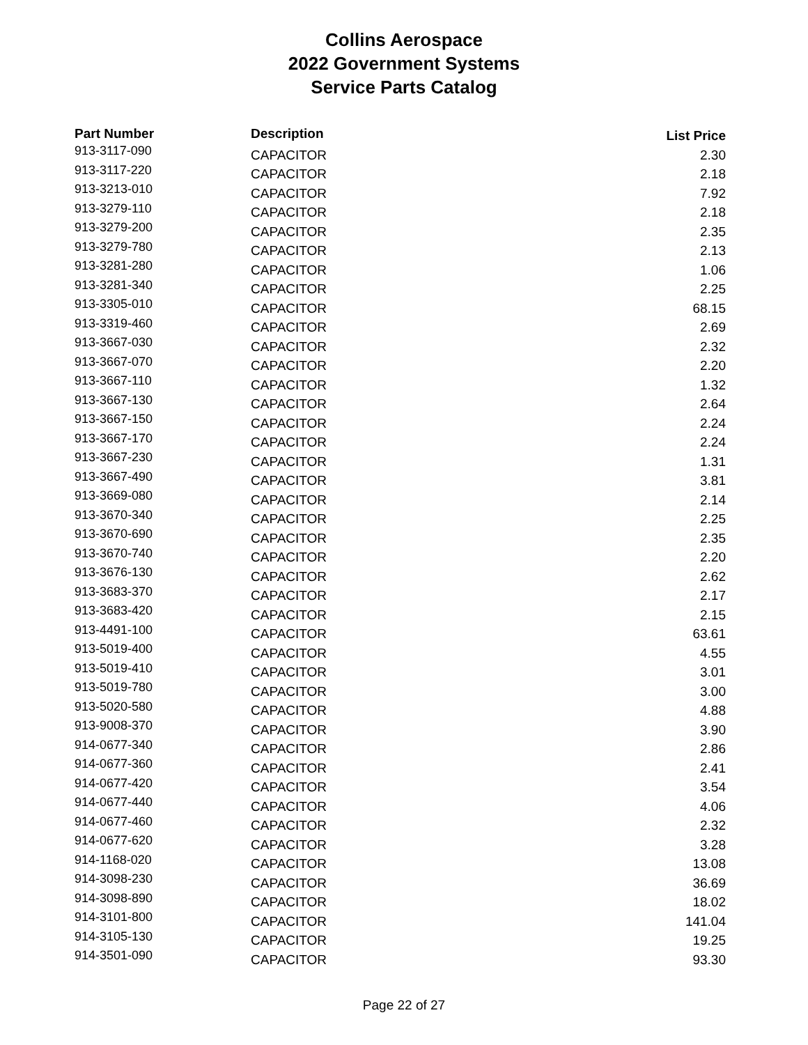Collins Aerospace
2022 Government Systems
Service Parts Catalog
| Part Number | Description | List Price |
| --- | --- | --- |
| 913-3117-090 | CAPACITOR | 2.30 |
| 913-3117-220 | CAPACITOR | 2.18 |
| 913-3213-010 | CAPACITOR | 7.92 |
| 913-3279-110 | CAPACITOR | 2.18 |
| 913-3279-200 | CAPACITOR | 2.35 |
| 913-3279-780 | CAPACITOR | 2.13 |
| 913-3281-280 | CAPACITOR | 1.06 |
| 913-3281-340 | CAPACITOR | 2.25 |
| 913-3305-010 | CAPACITOR | 68.15 |
| 913-3319-460 | CAPACITOR | 2.69 |
| 913-3667-030 | CAPACITOR | 2.32 |
| 913-3667-070 | CAPACITOR | 2.20 |
| 913-3667-110 | CAPACITOR | 1.32 |
| 913-3667-130 | CAPACITOR | 2.64 |
| 913-3667-150 | CAPACITOR | 2.24 |
| 913-3667-170 | CAPACITOR | 2.24 |
| 913-3667-230 | CAPACITOR | 1.31 |
| 913-3667-490 | CAPACITOR | 3.81 |
| 913-3669-080 | CAPACITOR | 2.14 |
| 913-3670-340 | CAPACITOR | 2.25 |
| 913-3670-690 | CAPACITOR | 2.35 |
| 913-3670-740 | CAPACITOR | 2.20 |
| 913-3676-130 | CAPACITOR | 2.62 |
| 913-3683-370 | CAPACITOR | 2.17 |
| 913-3683-420 | CAPACITOR | 2.15 |
| 913-4491-100 | CAPACITOR | 63.61 |
| 913-5019-400 | CAPACITOR | 4.55 |
| 913-5019-410 | CAPACITOR | 3.01 |
| 913-5019-780 | CAPACITOR | 3.00 |
| 913-5020-580 | CAPACITOR | 4.88 |
| 913-9008-370 | CAPACITOR | 3.90 |
| 914-0677-340 | CAPACITOR | 2.86 |
| 914-0677-360 | CAPACITOR | 2.41 |
| 914-0677-420 | CAPACITOR | 3.54 |
| 914-0677-440 | CAPACITOR | 4.06 |
| 914-0677-460 | CAPACITOR | 2.32 |
| 914-0677-620 | CAPACITOR | 3.28 |
| 914-1168-020 | CAPACITOR | 13.08 |
| 914-3098-230 | CAPACITOR | 36.69 |
| 914-3098-890 | CAPACITOR | 18.02 |
| 914-3101-800 | CAPACITOR | 141.04 |
| 914-3105-130 | CAPACITOR | 19.25 |
| 914-3501-090 | CAPACITOR | 93.30 |
Page 22 of 27